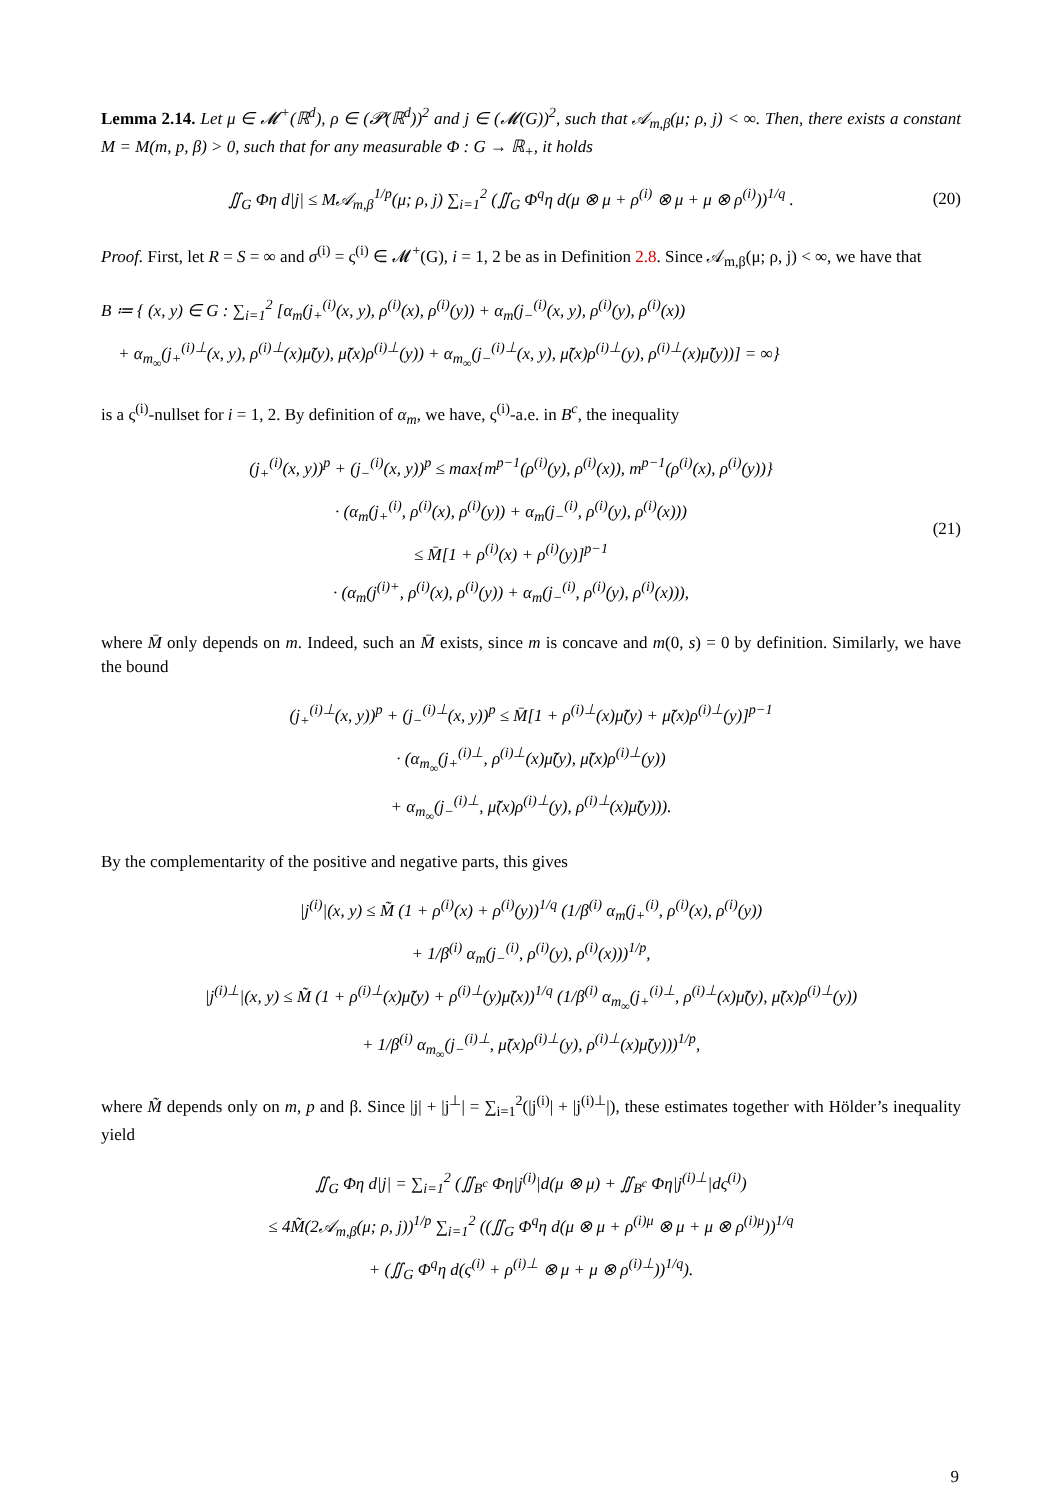Lemma 2.14. Let μ ∈ 𝓜<sup>+</sup>(ℝ<sup>d</sup>), ρ ∈ (𝓟(ℝ<sup>d</sup>))<sup>2</sup> and j ∈ (𝓜(G))<sup>2</sup>, such that 𝒜<sub>m,β</sub>(μ; ρ, j) < ∞. Then, there exists a constant M = M(m, p, β) > 0, such that for any measurable Φ : G → ℝ<sub>+</sub>, it holds
∬<sub>G</sub> Φη d|j| ≤ M𝒜<sub>m,β</sub><sup>1/p</sup>(μ; ρ, j) ∑<sub>i=1</sub><sup>2</sup> (∬<sub>G</sub> Φ<sup>q</sup>η d(μ ⊗ μ + ρ<sup>(i)</sup> ⊗ μ + μ ⊗ ρ<sup>(i)</sup>))<sup>1/q</sup> .
(20)
Proof. First, let R = S = ∞ and σ<sup>(i)</sup> = ς<sup>(i)</sup> ∈ 𝓜<sup>+</sup>(G), i = 1, 2 be as in Definition 2.8. Since 𝒜<sub>m,β</sub>(μ; ρ, j) < ∞, we have that
B ≔ { (x, y) ∈ G : ∑<sub>i=1</sub><sup>2</sup> [α<sub>m</sub>(j<sub>+</sub><sup>(i)</sup>(x, y), ρ<sup>(i)</sup>(x), ρ<sup>(i)</sup>(y)) + α<sub>m</sub>(j<sub>−</sub><sup>(i)</sup>(x, y), ρ<sup>(i)</sup>(y), ρ<sup>(i)</sup>(x))
+ α<sub>m<sub>∞</sub></sub>(j<sub>+</sub><sup>(i)⊥</sup>(x, y), ρ<sup>(i)⊥</sup>(x)μ̃(y), μ̃(x)ρ<sup>(i)⊥</sup>(y)) + α<sub>m<sub>∞</sub></sub>(j<sub>−</sub><sup>(i)⊥</sup>(x, y), μ̃(x)ρ<sup>(i)⊥</sup>(y), ρ<sup>(i)⊥</sup>(x)μ̃(y))] = ∞}
is a ς<sup>(i)</sup>-nullset for i = 1, 2. By definition of α<sub>m</sub>, we have, ς<sup>(i)</sup>-a.e. in B<sup>c</sup>, the inequality
(j<sub>+</sub><sup>(i)</sup>(x, y))<sup>p</sup> + (j<sub>−</sub><sup>(i)</sup>(x, y))<sup>p</sup> ≤ max{m<sup>p−1</sup>(ρ<sup>(i)</sup>(y), ρ<sup>(i)</sup>(x)), m<sup>p−1</sup>(ρ<sup>(i)</sup>(x), ρ<sup>(i)</sup>(y))}
· (α<sub>m</sub>(j<sub>+</sub><sup>(i)</sup>, ρ<sup>(i)</sup>(x), ρ<sup>(i)</sup>(y)) + α<sub>m</sub>(j<sub>−</sub><sup>(i)</sup>, ρ<sup>(i)</sup>(y), ρ<sup>(i)</sup>(x)))
≤ M̄[1 + ρ<sup>(i)</sup>(x) + ρ<sup>(i)</sup>(y)]<sup>p−1</sup>
· (α<sub>m</sub>(j<sup>(i)+</sup>, ρ<sup>(i)</sup>(x), ρ<sup>(i)</sup>(y)) + α<sub>m</sub>(j<sub>−</sub><sup>(i)</sup>, ρ<sup>(i)</sup>(y), ρ<sup>(i)</sup>(x))),
(21)
where M̄ only depends on m. Indeed, such an M̄ exists, since m is concave and m(0, s) = 0 by definition. Similarly, we have the bound
(j<sub>+</sub><sup>(i)⊥</sup>(x, y))<sup>p</sup> + (j<sub>−</sub><sup>(i)⊥</sup>(x, y))<sup>p</sup> ≤ M̄[1 + ρ<sup>(i)⊥</sup>(x)μ̃(y) + μ̃(x)ρ<sup>(i)⊥</sup>(y)]<sup>p−1</sup>
· (α<sub>m<sub>∞</sub></sub>(j<sub>+</sub><sup>(i)⊥</sup>, ρ<sup>(i)⊥</sup>(x)μ̃(y), μ̃(x)ρ<sup>(i)⊥</sup>(y))
+ α<sub>m<sub>∞</sub></sub>(j<sub>−</sub><sup>(i)⊥</sup>, μ̃(x)ρ<sup>(i)⊥</sup>(y), ρ<sup>(i)⊥</sup>(x)μ̃(y))).
By the complementarity of the positive and negative parts, this gives
|j<sup>(i)</sup>|(x, y) ≤ M̃ (1 + ρ<sup>(i)</sup>(x) + ρ<sup>(i)</sup>(y))<sup>1/q</sup> (1/β<sup>(i)</sup> α<sub>m</sub>(j<sub>+</sub><sup>(i)</sup>, ρ<sup>(i)</sup>(x), ρ<sup>(i)</sup>(y))
+ 1/β<sup>(i)</sup> α<sub>m</sub>(j<sub>−</sub><sup>(i)</sup>, ρ<sup>(i)</sup>(y), ρ<sup>(i)</sup>(x)))<sup>1/p</sup>,
|j<sup>(i)⊥</sup>|(x, y) ≤ M̃ (1 + ρ<sup>(i)⊥</sup>(x)μ̃(y) + ρ<sup>(i)⊥</sup>(y)μ̃(x))<sup>1/q</sup> (1/β<sup>(i)</sup> α<sub>m<sub>∞</sub></sub>(j<sub>+</sub><sup>(i)⊥</sup>, ρ<sup>(i)⊥</sup>(x)μ̃(y), μ̃(x)ρ<sup>(i)⊥</sup>(y))
+ 1/β<sup>(i)</sup> α<sub>m<sub>∞</sub></sub>(j<sub>−</sub><sup>(i)⊥</sup>, μ̃(x)ρ<sup>(i)⊥</sup>(y), ρ<sup>(i)⊥</sup>(x)μ̃(y)))<sup>1/p</sup>,
where M̃ depends only on m, p and β. Since |j| + |j<sup>⊥</sup>| = ∑<sub>i=1</sub><sup>2</sup>(|j<sup>(i)</sup>| + |j<sup>(i)⊥</sup>|), these estimates together with Hölder’s inequality yield
∬<sub>G</sub> Φη d|j| = ∑<sub>i=1</sub><sup>2</sup> (∬<sub>B<sup>c</sup></sub> Φη|j<sup>(i)</sup>|d(μ ⊗ μ) + ∬<sub>B<sup>c</sup></sub> Φη|j<sup>(i)⊥</sup>|dς<sup>(i)</sup>)
≤ 4M̃(2𝒜<sub>m,β</sub>(μ; ρ, j))<sup>1/p</sup> ∑<sub>i=1</sub><sup>2</sup> ((∬<sub>G</sub> Φ<sup>q</sup>η d(μ ⊗ μ + ρ<sup>(i)μ</sup> ⊗ μ + μ ⊗ ρ<sup>(i)μ</sup>))<sup>1/q</sup>
+ (∬<sub>G</sub> Φ<sup>q</sup>η d(ς<sup>(i)</sup> + ρ<sup>(i)⊥</sup> ⊗ μ + μ ⊗ ρ<sup>(i)⊥</sup>))<sup>1/q</sup>).
9